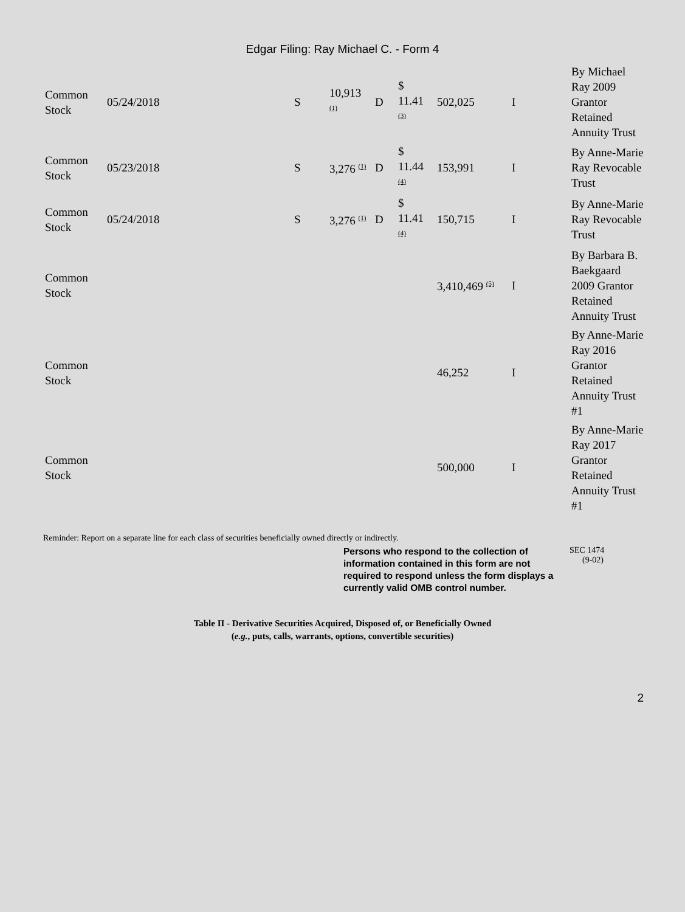Edgar Filing: Ray Michael C. - Form 4
| Common Stock | 05/24/2018 | S | 10,913 <sup>(1)</sup> | D | $ 11.41 <sup>(3)</sup> | 502,025 | I | By Michael Ray 2009 Grantor Retained Annuity Trust |
| Common Stock | 05/23/2018 | S | 3,276 <sup>(1)</sup> | D | $ 11.44 <sup>(4)</sup> | 153,991 | I | By Anne-Marie Ray Revocable Trust |
| Common Stock | 05/24/2018 | S | 3,276 <sup>(1)</sup> | D | $ 11.41 <sup>(4)</sup> | 150,715 | I | By Anne-Marie Ray Revocable Trust |
| Common Stock | | | | | | 3,410,469 <sup>(5)</sup> | I | By Barbara B. Baekgaard 2009 Grantor Retained Annuity Trust |
| Common Stock | | | | | | 46,252 | I | By Anne-Marie Ray 2016 Grantor Retained Annuity Trust #1 |
| Common Stock | | | | | | 500,000 | I | By Anne-Marie Ray 2017 Grantor Retained Annuity Trust #1 |
Reminder: Report on a separate line for each class of securities beneficially owned directly or indirectly.
Persons who respond to the collection of information contained in this form are not required to respond unless the form displays a currently valid OMB control number.
SEC 1474
(9-02)
Table II - Derivative Securities Acquired, Disposed of, or Beneficially Owned
(e.g., puts, calls, warrants, options, convertible securities)
2